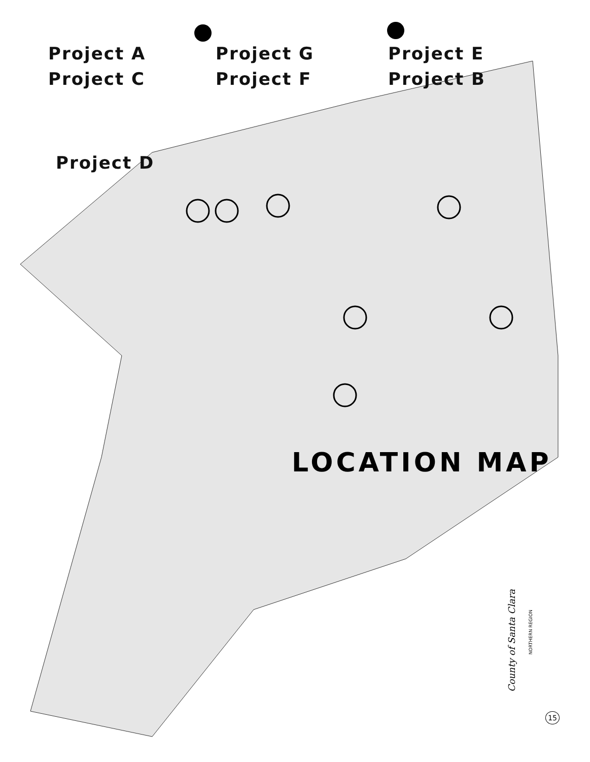Project A
Project G
Project E
Project C
Project F
Project B
Project D
LOCATION MAP
County of Santa Clara
NORTHERN REGION
15